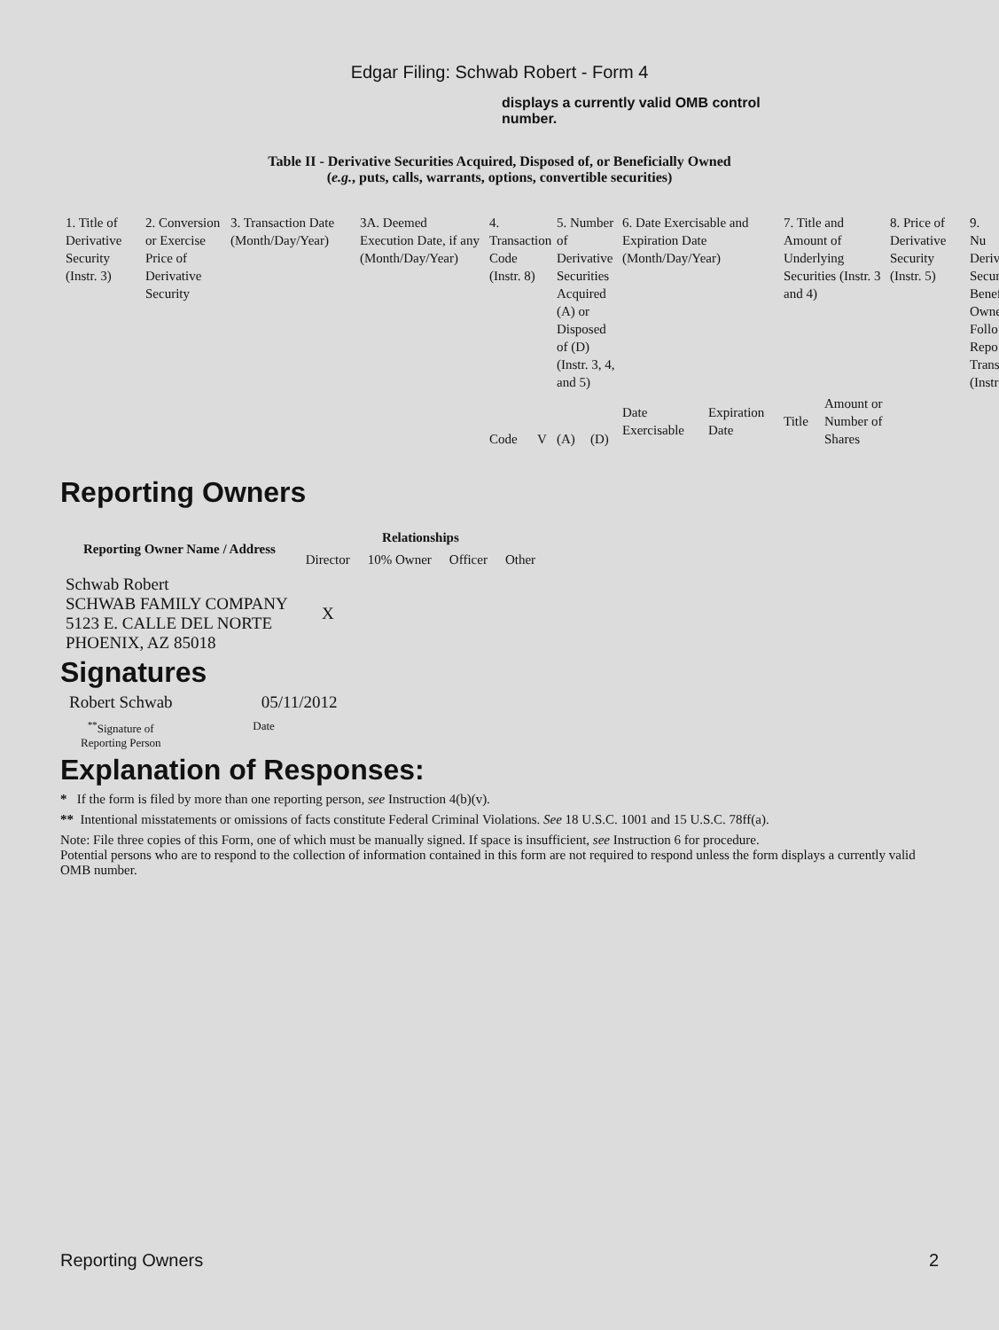Edgar Filing: Schwab Robert - Form 4
displays a currently valid OMB control number.
Table II - Derivative Securities Acquired, Disposed of, or Beneficially Owned
(e.g., puts, calls, warrants, options, convertible securities)
| 1. Title of Derivative Security (Instr. 3) | 2. Conversion or Exercise Price of Derivative Security | 3. Transaction Date (Month/Day/Year) | 3A. Deemed Execution Date, if any (Month/Day/Year) | 4. Transaction Code (Instr. 8) | | 5. Number of Derivative Securities Acquired (A) or Disposed of (D) (Instr. 3, 4, and 5) | | 6. Date Exercisable and Expiration Date (Month/Day/Year) | | 7. Title and Amount of Underlying Securities (Instr. 3 and 4) | | 8. Price of Derivative Security (Instr. 5) | 9. Nu Deriv Secur Benef Owne Follo Repo Trans (Instr |
| | | | | Code | V | (A) | (D) | Date Exercisable | Expiration Date | Title | Amount or Number of Shares | | |
Reporting Owners
| Reporting Owner Name / Address | Relationships | | | |
| --- | --- | --- | --- | --- |
| | Director | 10% Owner | Officer | Other |
| Schwab Robert SCHWAB FAMILY COMPANY 5123 E. CALLE DEL NORTE PHOENIX, AZ 85018 | X | | | |
Signatures
| Robert Schwab | 05/11/2012 |
| <sup>**</sup> Signature of Reporting Person | Date |
Explanation of Responses:
* If the form is filed by more than one reporting person, see Instruction 4(b)(v).
** Intentional misstatements or omissions of facts constitute Federal Criminal Violations. See 18 U.S.C. 1001 and 15 U.S.C. 78ff(a).
Note: File three copies of this Form, one of which must be manually signed. If space is insufficient, see Instruction 6 for procedure.
Potential persons who are to respond to the collection of information contained in this form are not required to respond unless the form displays a currently valid OMB number.
Reporting Owners 2